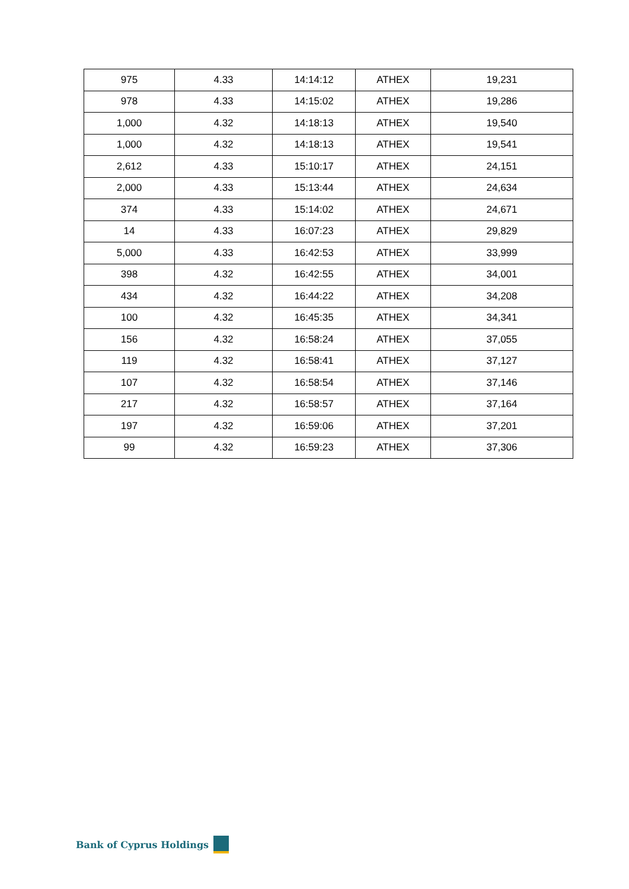| 975 | 4.33 | 14:14:12 | ATHEX | 19,231 |
| 978 | 4.33 | 14:15:02 | ATHEX | 19,286 |
| 1,000 | 4.32 | 14:18:13 | ATHEX | 19,540 |
| 1,000 | 4.32 | 14:18:13 | ATHEX | 19,541 |
| 2,612 | 4.33 | 15:10:17 | ATHEX | 24,151 |
| 2,000 | 4.33 | 15:13:44 | ATHEX | 24,634 |
| 374 | 4.33 | 15:14:02 | ATHEX | 24,671 |
| 14 | 4.33 | 16:07:23 | ATHEX | 29,829 |
| 5,000 | 4.33 | 16:42:53 | ATHEX | 33,999 |
| 398 | 4.32 | 16:42:55 | ATHEX | 34,001 |
| 434 | 4.32 | 16:44:22 | ATHEX | 34,208 |
| 100 | 4.32 | 16:45:35 | ATHEX | 34,341 |
| 156 | 4.32 | 16:58:24 | ATHEX | 37,055 |
| 119 | 4.32 | 16:58:41 | ATHEX | 37,127 |
| 107 | 4.32 | 16:58:54 | ATHEX | 37,146 |
| 217 | 4.32 | 16:58:57 | ATHEX | 37,164 |
| 197 | 4.32 | 16:59:06 | ATHEX | 37,201 |
| 99 | 4.32 | 16:59:23 | ATHEX | 37,306 |
Bank of Cyprus Holdings